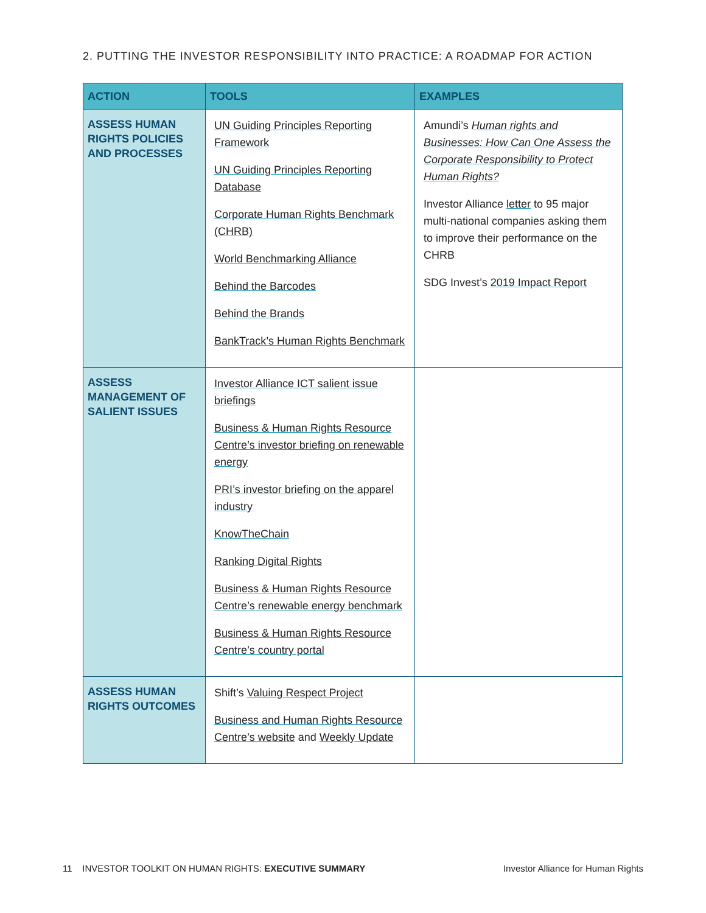2. PUTTING THE INVESTOR RESPONSIBILITY INTO PRACTICE: A ROADMAP FOR ACTION
| ACTION | TOOLS | EXAMPLES |
| --- | --- | --- |
| ASSESS HUMAN RIGHTS POLICIES AND PROCESSES | UN Guiding Principles Reporting Framework UN Guiding Principles Reporting Database Corporate Human Rights Benchmark (CHRB) World Benchmarking Alliance Behind the Barcodes Behind the Brands BankTrack’s Human Rights Benchmark | Amundi’s Human rights and Businesses: How Can One Assess the Corporate Responsibility to Protect Human Rights? Investor Alliance letter to 95 major multi-national companies asking them to improve their performance on the CHRB SDG Invest’s 2019 Impact Report |
| ASSESS MANAGEMENT OF SALIENT ISSUES | Investor Alliance ICT salient issue briefings Business & Human Rights Resource Centre’s investor briefing on renewable energy PRI’s investor briefing on the apparel industry KnowTheChain Ranking Digital Rights Business & Human Rights Resource Centre’s renewable energy benchmark Business & Human Rights Resource Centre’s country portal | |
| ASSESS HUMAN RIGHTS OUTCOMES | Shift’s Valuing Respect Project Business and Human Rights Resource Centre’s website and Weekly Update | |
11 INVESTOR TOOLKIT ON HUMAN RIGHTS: EXECUTIVE SUMMARY
Investor Alliance for Human Rights